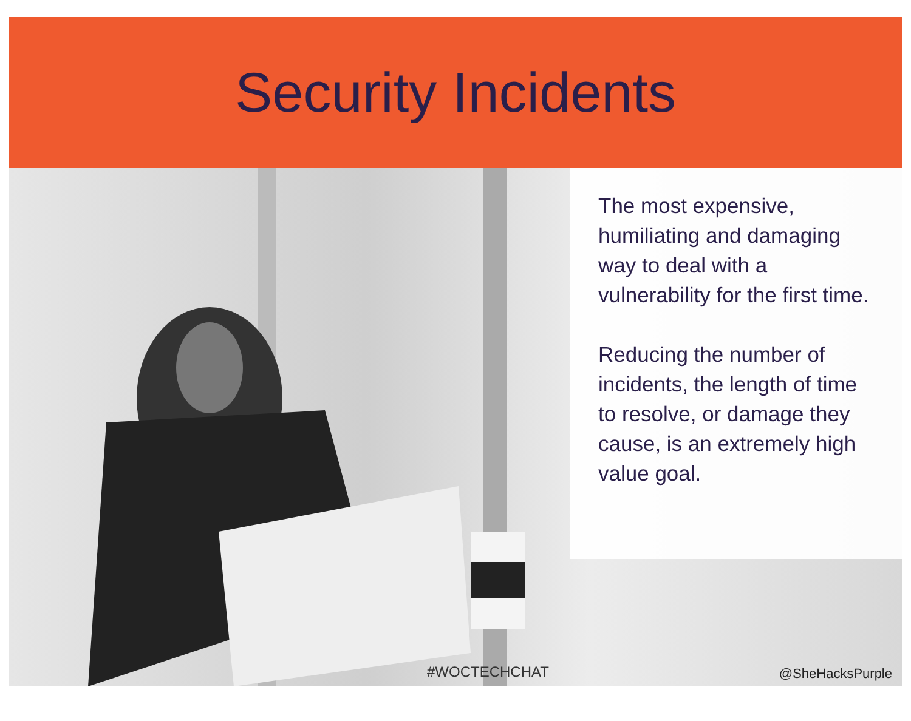Security Incidents
The most expensive, humiliating and damaging way to deal with a vulnerability for the first time.
Reducing the number of incidents, the length of time to resolve, or damage they cause, is an extremely high value goal.
#WOCTECHCHAT @SheHacksPurple